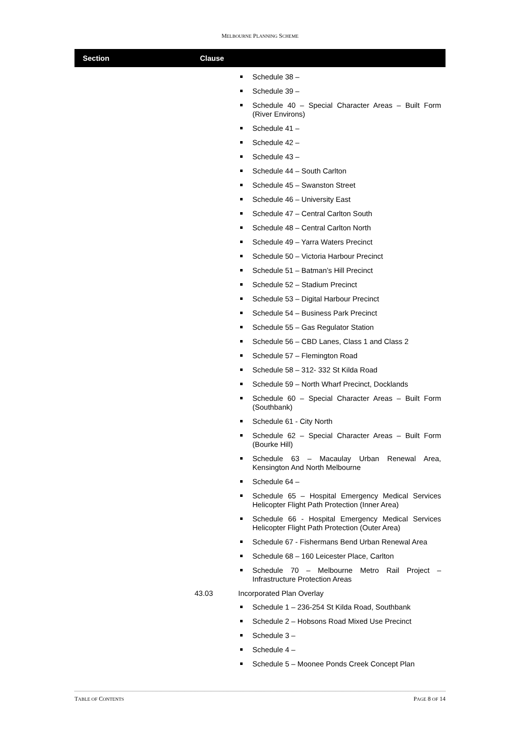MELBOURNE PLANNING SCHEME
Section Clause
Schedule 38 –
Schedule 39 –
Schedule 40 – Special Character Areas – Built Form (River Environs)
Schedule 41 –
Schedule 42 –
Schedule 43 –
Schedule 44 – South Carlton
Schedule 45 – Swanston Street
Schedule 46 – University East
Schedule 47 – Central Carlton South
Schedule 48 – Central Carlton North
Schedule 49 – Yarra Waters Precinct
Schedule 50 – Victoria Harbour Precinct
Schedule 51 – Batman’s Hill Precinct
Schedule 52 – Stadium Precinct
Schedule 53 – Digital Harbour Precinct
Schedule 54 – Business Park Precinct
Schedule 55 – Gas Regulator Station
Schedule 56 – CBD Lanes, Class 1 and Class 2
Schedule 57 – Flemington Road
Schedule 58 – 312- 332 St Kilda Road
Schedule 59 – North Wharf Precinct, Docklands
Schedule 60 – Special Character Areas – Built Form (Southbank)
Schedule 61 - City North
Schedule 62 – Special Character Areas – Built Form (Bourke Hill)
Schedule 63 – Macaulay Urban Renewal Area, Kensington And North Melbourne
Schedule 64 –
Schedule 65 – Hospital Emergency Medical Services Helicopter Flight Path Protection (Inner Area)
Schedule 66 - Hospital Emergency Medical Services Helicopter Flight Path Protection (Outer Area)
Schedule 67 - Fishermans Bend Urban Renewal Area
Schedule 68 – 160 Leicester Place, Carlton
Schedule 70 – Melbourne Metro Rail Project – Infrastructure Protection Areas
43.03 Incorporated Plan Overlay
Schedule 1 – 236-254 St Kilda Road, Southbank
Schedule 2 – Hobsons Road Mixed Use Precinct
Schedule 3 –
Schedule 4 –
Schedule 5 – Moonee Ponds Creek Concept Plan
TABLE OF CONTENTS PAGE 8 OF 14